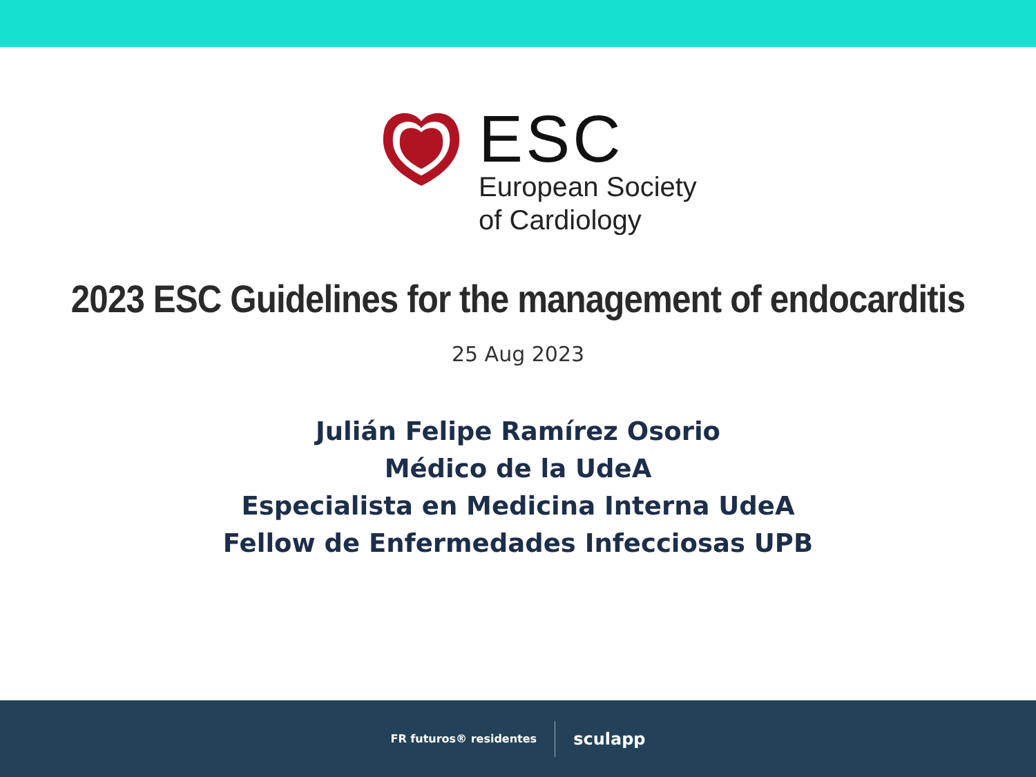ESC
European Society
of Cardiology
2023 ESC Guidelines for the management of endocarditis
25 Aug 2023
Julián Felipe Ramírez Osorio
Médico de la UdeA
Especialista en Medicina Interna UdeA
Fellow de Enfermedades Infecciosas UPB
FR futuros® residentes
sculapp